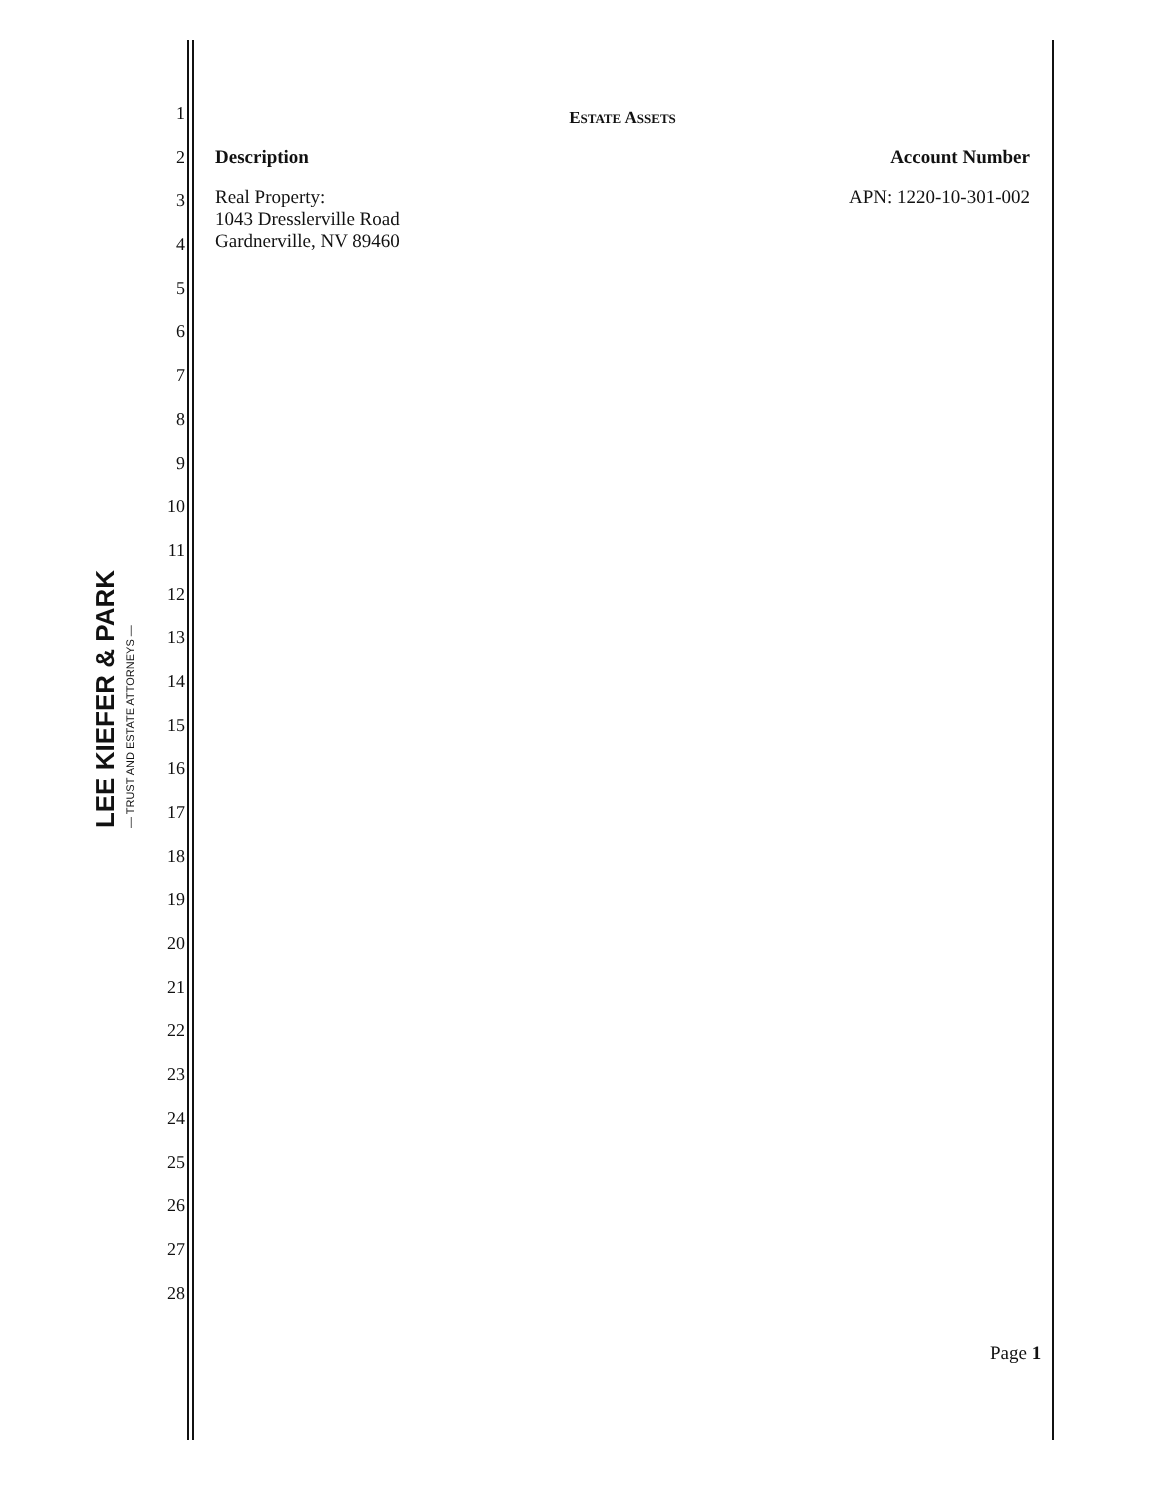LEE KIEFER & PARK
— TRUST AND ESTATE ATTORNEYS —
1
2
3
4
5
6
7
8
9
10
11
12
13
14
15
16
17
18
19
20
21
22
23
24
25
26
27
28
ESTATE ASSETS
Description Account Number
Real Property:
1043 Dresslerville Road
Gardnerville, NV 89460
APN: 1220-10-301-002
Page 1